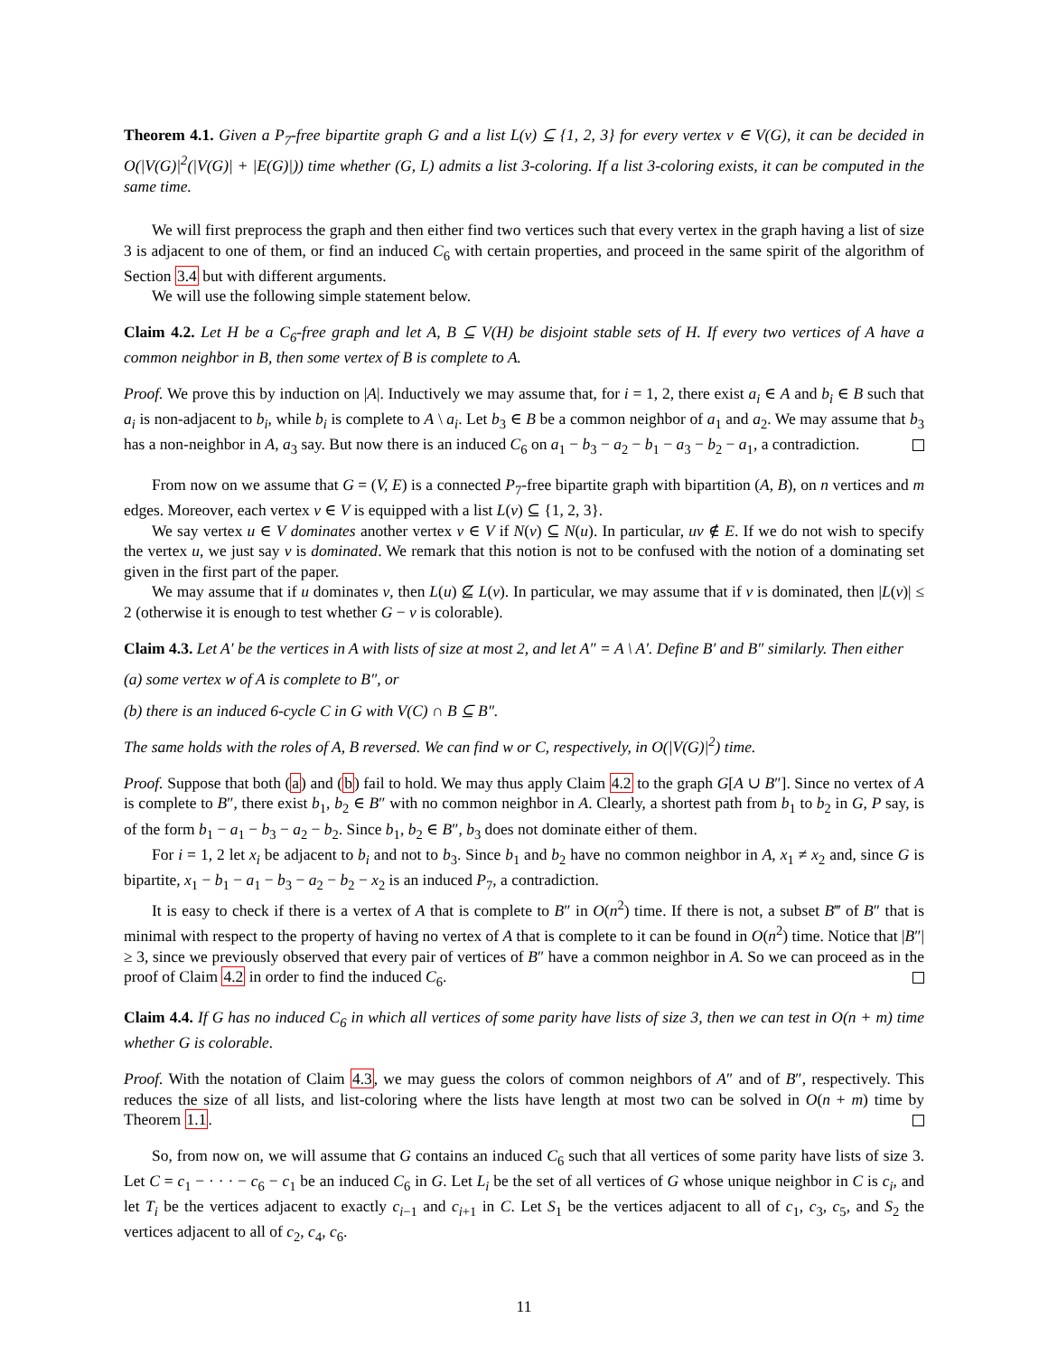Theorem 4.1. Given a P<sub>7</sub>-free bipartite graph G and a list L(v) ⊆ {1, 2, 3} for every vertex v ∈ V(G), it can be decided in O(|V(G)|<sup>2</sup>(|V(G)| + |E(G)|)) time whether (G, L) admits a list 3-coloring. If a list 3-coloring exists, it can be computed in the same time.
We will first preprocess the graph and then either find two vertices such that every vertex in the graph having a list of size 3 is adjacent to one of them, or find an induced C<sub>6</sub> with certain properties, and proceed in the same spirit of the algorithm of Section 3.4 but with different arguments.
We will use the following simple statement below.
Claim 4.2. Let H be a C<sub>6</sub>-free graph and let A, B ⊆ V(H) be disjoint stable sets of H. If every two vertices of A have a common neighbor in B, then some vertex of B is complete to A.
Proof. We prove this by induction on |A|. Inductively we may assume that, for i = 1, 2, there exist a<sub>i</sub> ∈ A and b<sub>i</sub> ∈ B such that a<sub>i</sub> is non-adjacent to b<sub>i</sub>, while b<sub>i</sub> is complete to A \ a<sub>i</sub>. Let b<sub>3</sub> ∈ B be a common neighbor of a<sub>1</sub> and a<sub>2</sub>. We may assume that b<sub>3</sub> has a non-neighbor in A, a<sub>3</sub> say. But now there is an induced C<sub>6</sub> on a<sub>1</sub> − b<sub>3</sub> − a<sub>2</sub> − b<sub>1</sub> − a<sub>3</sub> − b<sub>2</sub> − a<sub>1</sub>, a contradiction.
From now on we assume that G = (V, E) is a connected P<sub>7</sub>-free bipartite graph with bipartition (A, B), on n vertices and m edges. Moreover, each vertex v ∈ V is equipped with a list L(v) ⊆ {1, 2, 3}.
We say vertex u ∈ V dominates another vertex v ∈ V if N(v) ⊆ N(u). In particular, uv ∉ E. If we do not wish to specify the vertex u, we just say v is dominated. We remark that this notion is not to be confused with the notion of a dominating set given in the first part of the paper.
We may assume that if u dominates v, then L(u) ⊈ L(v). In particular, we may assume that if v is dominated, then |L(v)| ≤ 2 (otherwise it is enough to test whether G − v is colorable).
Claim 4.3. Let A′ be the vertices in A with lists of size at most 2, and let A″ = A \ A′. Define B′ and B″ similarly. Then either
(a) some vertex w of A is complete to B″, or
(b) there is an induced 6-cycle C in G with V(C) ∩ B ⊆ B″.
The same holds with the roles of A, B reversed. We can find w or C, respectively, in O(|V(G)|<sup>2</sup>) time.
Proof. Suppose that both (a) and (b) fail to hold. We may thus apply Claim 4.2 to the graph G[A ∪ B″]. Since no vertex of A is complete to B″, there exist b<sub>1</sub>, b<sub>2</sub> ∈ B″ with no common neighbor in A. Clearly, a shortest path from b<sub>1</sub> to b<sub>2</sub> in G, P say, is of the form b<sub>1</sub> − a<sub>1</sub> − b<sub>3</sub> − a<sub>2</sub> − b<sub>2</sub>. Since b<sub>1</sub>, b<sub>2</sub> ∈ B″, b<sub>3</sub> does not dominate either of them.
For i = 1, 2 let x<sub>i</sub> be adjacent to b<sub>i</sub> and not to b<sub>3</sub>. Since b<sub>1</sub> and b<sub>2</sub> have no common neighbor in A, x<sub>1</sub> ≠ x<sub>2</sub> and, since G is bipartite, x<sub>1</sub> − b<sub>1</sub> − a<sub>1</sub> − b<sub>3</sub> − a<sub>2</sub> − b<sub>2</sub> − x<sub>2</sub> is an induced P<sub>7</sub>, a contradiction.
It is easy to check if there is a vertex of A that is complete to B″ in O(n<sup>2</sup>) time. If there is not, a subset B‴ of B″ that is minimal with respect to the property of having no vertex of A that is complete to it can be found in O(n<sup>2</sup>) time. Notice that |B″| ≥ 3, since we previously observed that every pair of vertices of B″ have a common neighbor in A. So we can proceed as in the proof of Claim 4.2 in order to find the induced C<sub>6</sub>.
Claim 4.4. If G has no induced C<sub>6</sub> in which all vertices of some parity have lists of size 3, then we can test in O(n + m) time whether G is colorable.
Proof. With the notation of Claim 4.3, we may guess the colors of common neighbors of A″ and of B″, respectively. This reduces the size of all lists, and list-coloring where the lists have length at most two can be solved in O(n + m) time by Theorem 1.1.
So, from now on, we will assume that G contains an induced C<sub>6</sub> such that all vertices of some parity have lists of size 3. Let C = c<sub>1</sub> − · · · − c<sub>6</sub> − c<sub>1</sub> be an induced C<sub>6</sub> in G. Let L<sub>i</sub> be the set of all vertices of G whose unique neighbor in C is c<sub>i</sub>, and let T<sub>i</sub> be the vertices adjacent to exactly c<sub>i−1</sub> and c<sub>i+1</sub> in C. Let S<sub>1</sub> be the vertices adjacent to all of c<sub>1</sub>, c<sub>3</sub>, c<sub>5</sub>, and S<sub>2</sub> the vertices adjacent to all of c<sub>2</sub>, c<sub>4</sub>, c<sub>6</sub>.
11